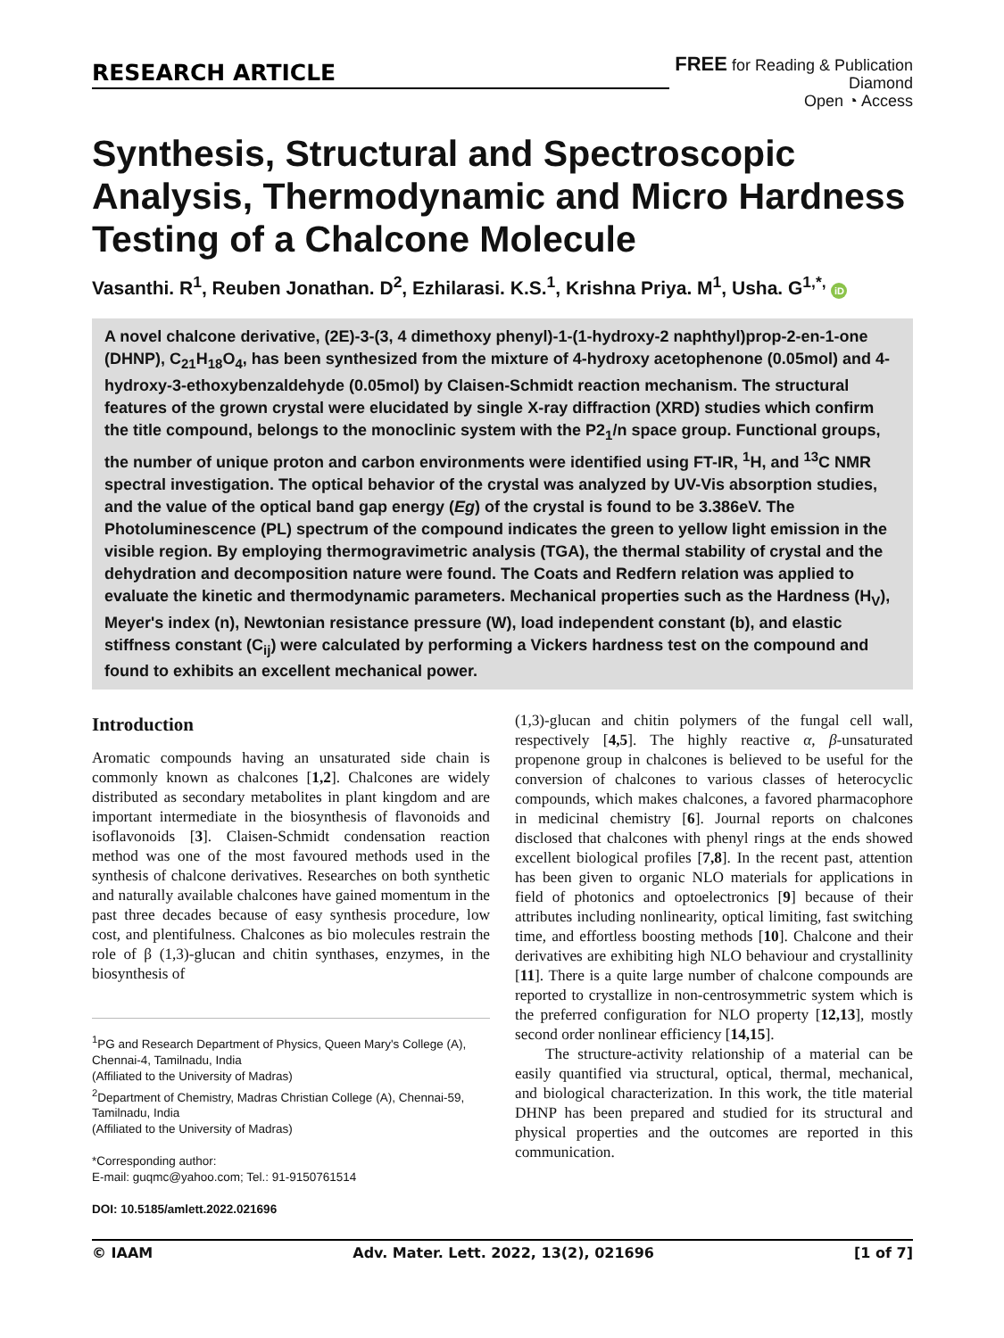RESEARCH ARTICLE
FREE for Reading & Publication
Diamond
Open ◔ Access
Synthesis, Structural and Spectroscopic Analysis, Thermodynamic and Micro Hardness Testing of a Chalcone Molecule
Vasanthi. R<sup>1</sup>, Reuben Jonathan. D<sup>2</sup>, Ezhilarasi. K.S.<sup>1</sup>, Krishna Priya. M<sup>1</sup>, Usha. G<sup>1,*,</sup> iD
A novel chalcone derivative, (2E)-3-(3, 4 dimethoxy phenyl)-1-(1-hydroxy-2 naphthyl)prop-2-en-1-one (DHNP), C<sub>21</sub>H<sub>18</sub>O<sub>4</sub>, has been synthesized from the mixture of 4-hydroxy acetophenone (0.05mol) and 4-hydroxy-3-ethoxybenzaldehyde (0.05mol) by Claisen-Schmidt reaction mechanism. The structural features of the grown crystal were elucidated by single X-ray diffraction (XRD) studies which confirm the title compound, belongs to the monoclinic system with the P2<sub>1</sub>/n space group. Functional groups, the number of unique proton and carbon environments were identified using FT-IR, <sup>1</sup>H, and <sup>13</sup>C NMR spectral investigation. The optical behavior of the crystal was analyzed by UV-Vis absorption studies, and the value of the optical band gap energy (Eg) of the crystal is found to be 3.386eV. The Photoluminescence (PL) spectrum of the compound indicates the green to yellow light emission in the visible region. By employing thermogravimetric analysis (TGA), the thermal stability of crystal and the dehydration and decomposition nature were found. The Coats and Redfern relation was applied to evaluate the kinetic and thermodynamic parameters. Mechanical properties such as the Hardness (H<sub>V</sub>), Meyer's index (n), Newtonian resistance pressure (W), load independent constant (b), and elastic stiffness constant (C<sub>ij</sub>) were calculated by performing a Vickers hardness test on the compound and found to exhibits an excellent mechanical power.
Introduction
Aromatic compounds having an unsaturated side chain is commonly known as chalcones [1,2]. Chalcones are widely distributed as secondary metabolites in plant kingdom and are important intermediate in the biosynthesis of flavonoids and isoflavonoids [3]. Claisen-Schmidt condensation reaction method was one of the most favoured methods used in the synthesis of chalcone derivatives. Researches on both synthetic and naturally available chalcones have gained momentum in the past three decades because of easy synthesis procedure, low cost, and plentifulness. Chalcones as bio molecules restrain the role of β (1,3)-glucan and chitin synthases, enzymes, in the biosynthesis of
<sup>1</sup> PG and Research Department of Physics, Queen Mary's College (A), Chennai-4, Tamilnadu, India
(Affiliated to the University of Madras)
<sup>2</sup> Department of Chemistry, Madras Christian College (A), Chennai-59, Tamilnadu, India
(Affiliated to the University of Madras)
*Corresponding author:
E-mail: guqmc@yahoo.com; Tel.: 91-9150761514
DOI: 10.5185/amlett.2022.021696
(1,3)-glucan and chitin polymers of the fungal cell wall, respectively [4,5]. The highly reactive α, β-unsaturated propenone group in chalcones is believed to be useful for the conversion of chalcones to various classes of heterocyclic compounds, which makes chalcones, a favored pharmacophore in medicinal chemistry [6]. Journal reports on chalcones disclosed that chalcones with phenyl rings at the ends showed excellent biological profiles [7,8]. In the recent past, attention has been given to organic NLO materials for applications in field of photonics and optoelectronics [9] because of their attributes including nonlinearity, optical limiting, fast switching time, and effortless boosting methods [10]. Chalcone and their derivatives are exhibiting high NLO behaviour and crystallinity [11]. There is a quite large number of chalcone compounds are reported to crystallize in non-centrosymmetric system which is the preferred configuration for NLO property [12,13], mostly second order nonlinear efficiency [14,15].
The structure-activity relationship of a material can be easily quantified via structural, optical, thermal, mechanical, and biological characterization. In this work, the title material DHNP has been prepared and studied for its structural and physical properties and the outcomes are reported in this communication.
© IAAM Adv. Mater. Lett. 2022, 13(2), 021696 [1 of 7]